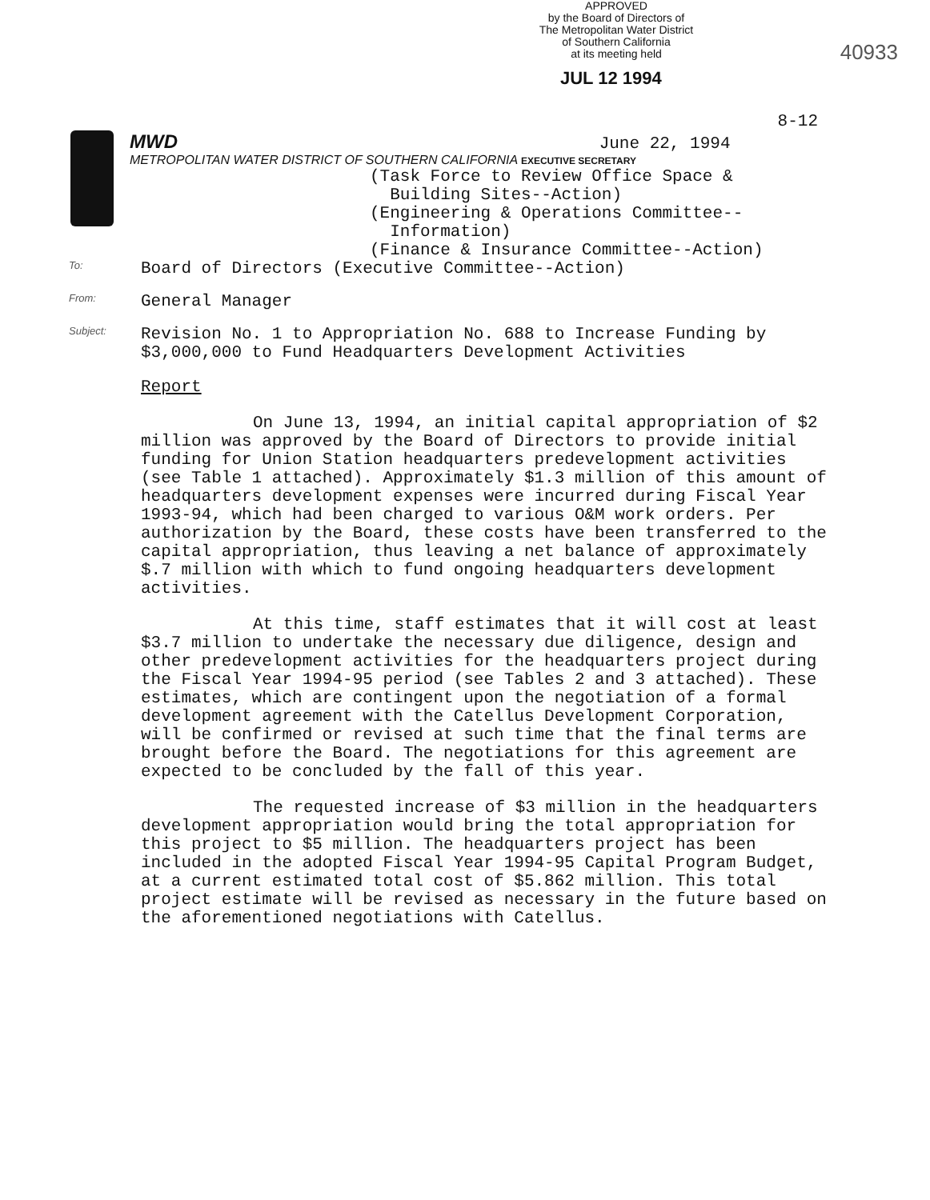APPROVED
by the Board of Directors of
The Metropolitan Water District
of Southern California
at its meeting held
40933
JUL 12 1994
8-12
MWD June 22, 1994
METROPOLITAN WATER DISTRICT OF SOUTHERN CALIFORNIA EXECUTIVE SECRETARY
(Task Force to Review Office Space &
Building Sites--Action)
(Engineering & Operations Committee--
Information)
(Finance & Insurance Committee--Action)
To:
Board of Directors (Executive Committee--Action)
From:
General Manager
Subject:
Revision No. 1 to Appropriation No. 688 to Increase Funding by
$3,000,000 to Fund Headquarters Development Activities
Report
On June 13, 1994, an initial capital appropriation of $2 million was approved by the Board of Directors to provide initial funding for Union Station headquarters predevelopment activities (see Table 1 attached). Approximately $1.3 million of this amount of headquarters development expenses were incurred during Fiscal Year 1993-94, which had been charged to various O&M work orders. Per authorization by the Board, these costs have been transferred to the capital appropriation, thus leaving a net balance of approximately $.7 million with which to fund ongoing headquarters development activities.
At this time, staff estimates that it will cost at least $3.7 million to undertake the necessary due diligence, design and other predevelopment activities for the headquarters project during the Fiscal Year 1994-95 period (see Tables 2 and 3 attached). These estimates, which are contingent upon the negotiation of a formal development agreement with the Catellus Development Corporation, will be confirmed or revised at such time that the final terms are brought before the Board. The negotiations for this agreement are expected to be concluded by the fall of this year.
The requested increase of $3 million in the headquarters development appropriation would bring the total appropriation for this project to $5 million. The headquarters project has been included in the adopted Fiscal Year 1994-95 Capital Program Budget, at a current estimated total cost of $5.862 million. This total project estimate will be revised as necessary in the future based on the aforementioned negotiations with Catellus.